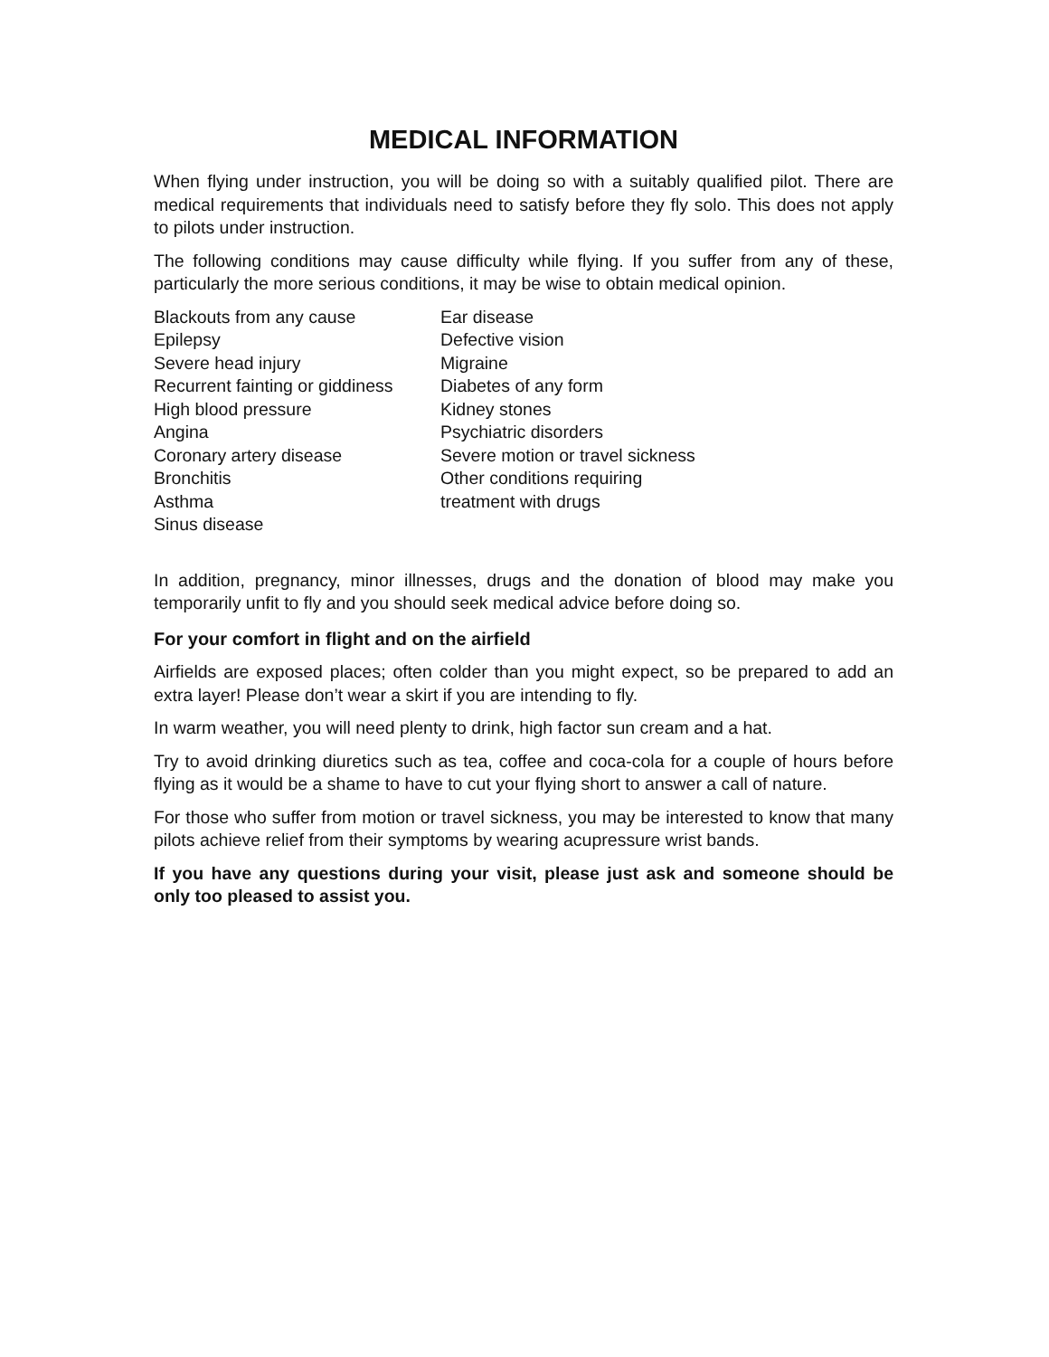MEDICAL INFORMATION
When flying under instruction, you will be doing so with a suitably qualified pilot. There are medical requirements that individuals need to satisfy before they fly solo. This does not apply to pilots under instruction.
The following conditions may cause difficulty while flying. If you suffer from any of these, particularly the more serious conditions, it may be wise to obtain medical opinion.
Blackouts from any cause
Epilepsy
Severe head injury
Recurrent fainting or giddiness
High blood pressure
Angina
Coronary artery disease
Bronchitis
Asthma
Sinus disease
Ear disease
Defective vision
Migraine
Diabetes of any form
Kidney stones
Psychiatric disorders
Severe motion or travel sickness
Other conditions requiring
treatment with drugs
In addition, pregnancy, minor illnesses, drugs and the donation of blood may make you temporarily unfit to fly and you should seek medical advice before doing so.
For your comfort in flight and on the airfield
Airfields are exposed places; often colder than you might expect, so be prepared to add an extra layer! Please don’t wear a skirt if you are intending to fly.
In warm weather, you will need plenty to drink, high factor sun cream and a hat.
Try to avoid drinking diuretics such as tea, coffee and coca-cola for a couple of hours before flying as it would be a shame to have to cut your flying short to answer a call of nature.
For those who suffer from motion or travel sickness, you may be interested to know that many pilots achieve relief from their symptoms by wearing acupressure wrist bands.
If you have any questions during your visit, please just ask and someone should be only too pleased to assist you.